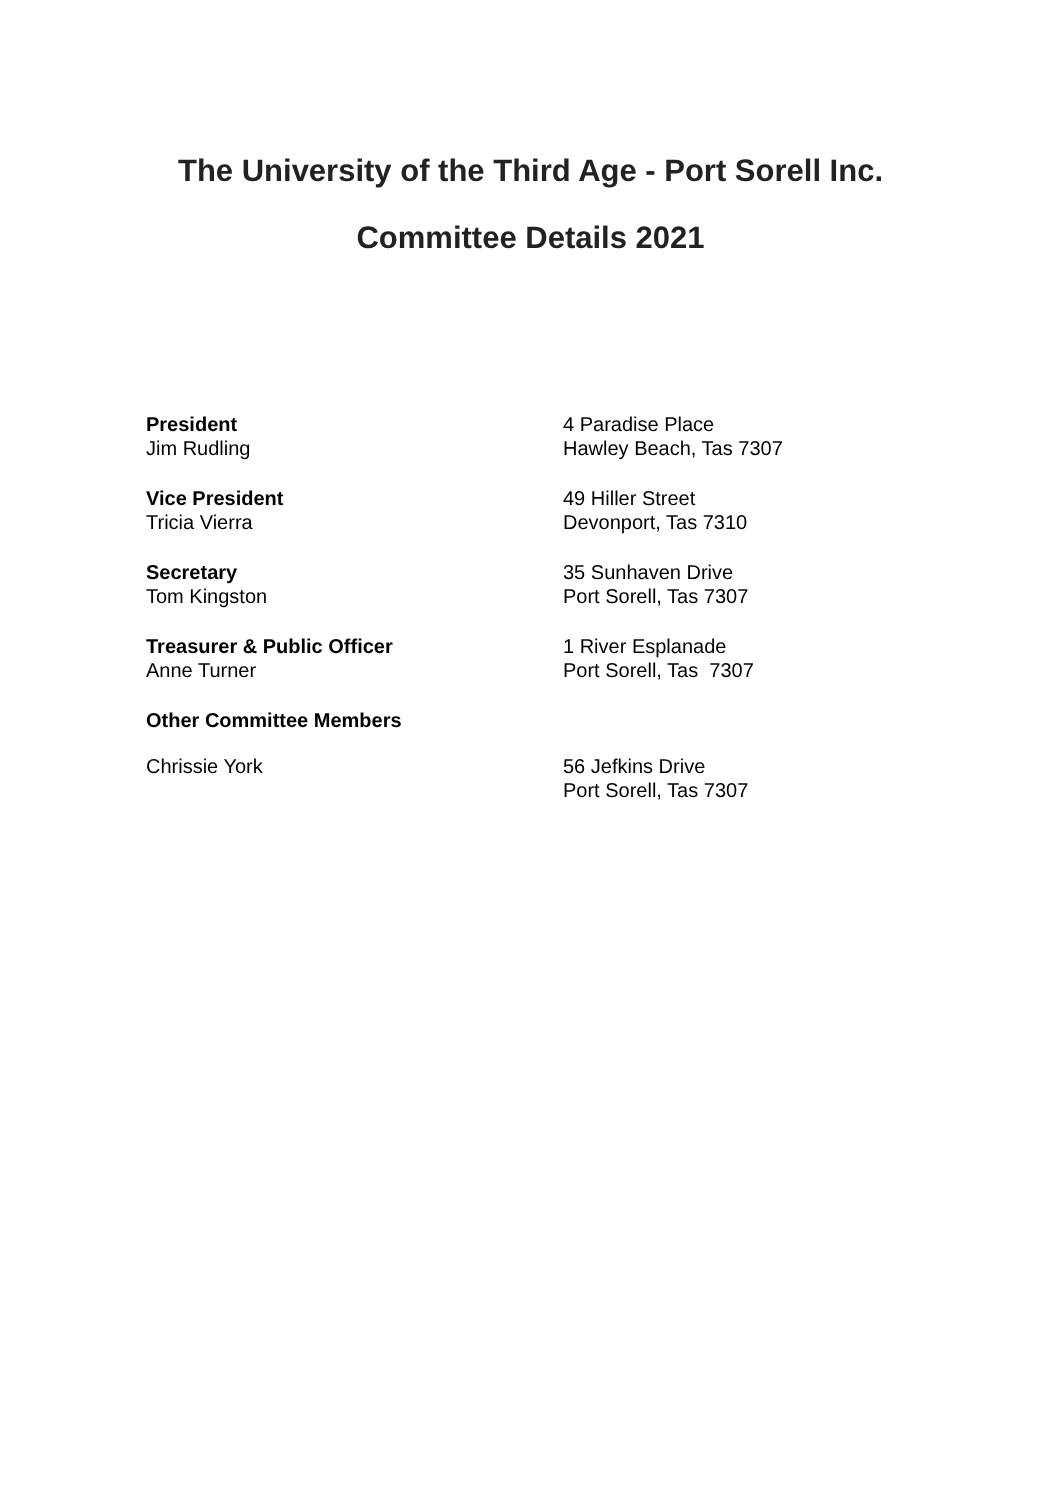The University of the Third Age - Port Sorell Inc.
Committee Details 2021
President
Jim Rudling
4 Paradise Place
Hawley Beach, Tas 7307
Vice President
Tricia Vierra
49 Hiller Street
Devonport, Tas 7310
Secretary
Tom Kingston
35 Sunhaven Drive
Port Sorell, Tas 7307
Treasurer & Public Officer
Anne Turner
1 River Esplanade
Port Sorell, Tas 7307
Other Committee Members
Chrissie York 56 Jefkins Drive
Port Sorell, Tas 7307